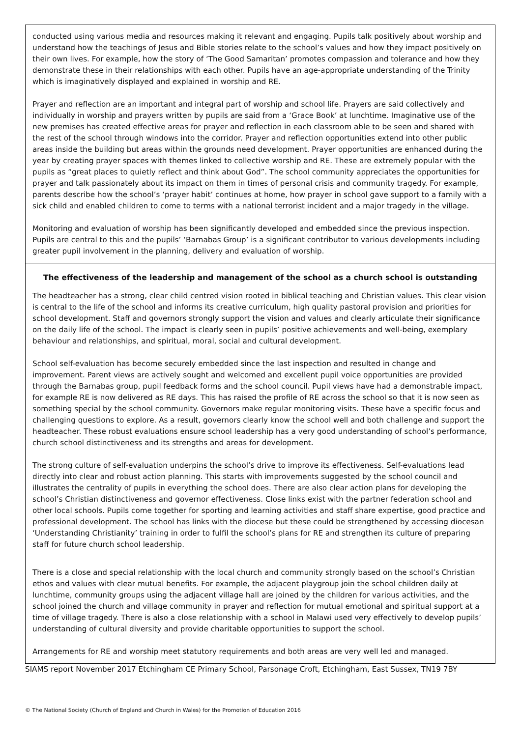conducted using various media and resources making it relevant and engaging. Pupils talk positively about worship and understand how the teachings of Jesus and Bible stories relate to the school’s values and how they impact positively on their own lives. For example, how the story of ‘The Good Samaritan’ promotes compassion and tolerance and how they demonstrate these in their relationships with each other. Pupils have an age-appropriate understanding of the Trinity which is imaginatively displayed and explained in worship and RE.
Prayer and reflection are an important and integral part of worship and school life. Prayers are said collectively and individually in worship and prayers written by pupils are said from a ‘Grace Book’ at lunchtime. Imaginative use of the new premises has created effective areas for prayer and reflection in each classroom able to be seen and shared with the rest of the school through windows into the corridor. Prayer and reflection opportunities extend into other public areas inside the building but areas within the grounds need development. Prayer opportunities are enhanced during the year by creating prayer spaces with themes linked to collective worship and RE. These are extremely popular with the pupils as “great places to quietly reflect and think about God”. The school community appreciates the opportunities for prayer and talk passionately about its impact on them in times of personal crisis and community tragedy. For example, parents describe how the school’s ‘prayer habit’ continues at home, how prayer in school gave support to a family with a sick child and enabled children to come to terms with a national terrorist incident and a major tragedy in the village.
Monitoring and evaluation of worship has been significantly developed and embedded since the previous inspection. Pupils are central to this and the pupils’ ‘Barnabas Group’ is a significant contributor to various developments including greater pupil involvement in the planning, delivery and evaluation of worship.
The effectiveness of the leadership and management of the school as a church school is outstanding
The headteacher has a strong, clear child centred vision rooted in biblical teaching and Christian values. This clear vision is central to the life of the school and informs its creative curriculum, high quality pastoral provision and priorities for school development. Staff and governors strongly support the vision and values and clearly articulate their significance on the daily life of the school. The impact is clearly seen in pupils’ positive achievements and well-being, exemplary behaviour and relationships, and spiritual, moral, social and cultural development.
School self-evaluation has become securely embedded since the last inspection and resulted in change and improvement. Parent views are actively sought and welcomed and excellent pupil voice opportunities are provided through the Barnabas group, pupil feedback forms and the school council. Pupil views have had a demonstrable impact, for example RE is now delivered as RE days. This has raised the profile of RE across the school so that it is now seen as something special by the school community. Governors make regular monitoring visits. These have a specific focus and challenging questions to explore. As a result, governors clearly know the school well and both challenge and support the headteacher. These robust evaluations ensure school leadership has a very good understanding of school’s performance, church school distinctiveness and its strengths and areas for development.
The strong culture of self-evaluation underpins the school’s drive to improve its effectiveness. Self-evaluations lead directly into clear and robust action planning. This starts with improvements suggested by the school council and illustrates the centrality of pupils in everything the school does. There are also clear action plans for developing the school’s Christian distinctiveness and governor effectiveness. Close links exist with the partner federation school and other local schools. Pupils come together for sporting and learning activities and staff share expertise, good practice and professional development. The school has links with the diocese but these could be strengthened by accessing diocesan ‘Understanding Christianity’ training in order to fulfil the school’s plans for RE and strengthen its culture of preparing staff for future church school leadership.
There is a close and special relationship with the local church and community strongly based on the school’s Christian ethos and values with clear mutual benefits. For example, the adjacent playgroup join the school children daily at lunchtime, community groups using the adjacent village hall are joined by the children for various activities, and the school joined the church and village community in prayer and reflection for mutual emotional and spiritual support at a time of village tragedy. There is also a close relationship with a school in Malawi used very effectively to develop pupils’ understanding of cultural diversity and provide charitable opportunities to support the school.
Arrangements for RE and worship meet statutory requirements and both areas are very well led and managed.
SIAMS report November 2017 Etchingham CE Primary School, Parsonage Croft, Etchingham, East Sussex, TN19 7BY
© The National Society (Church of England and Church in Wales) for the Promotion of Education 2016